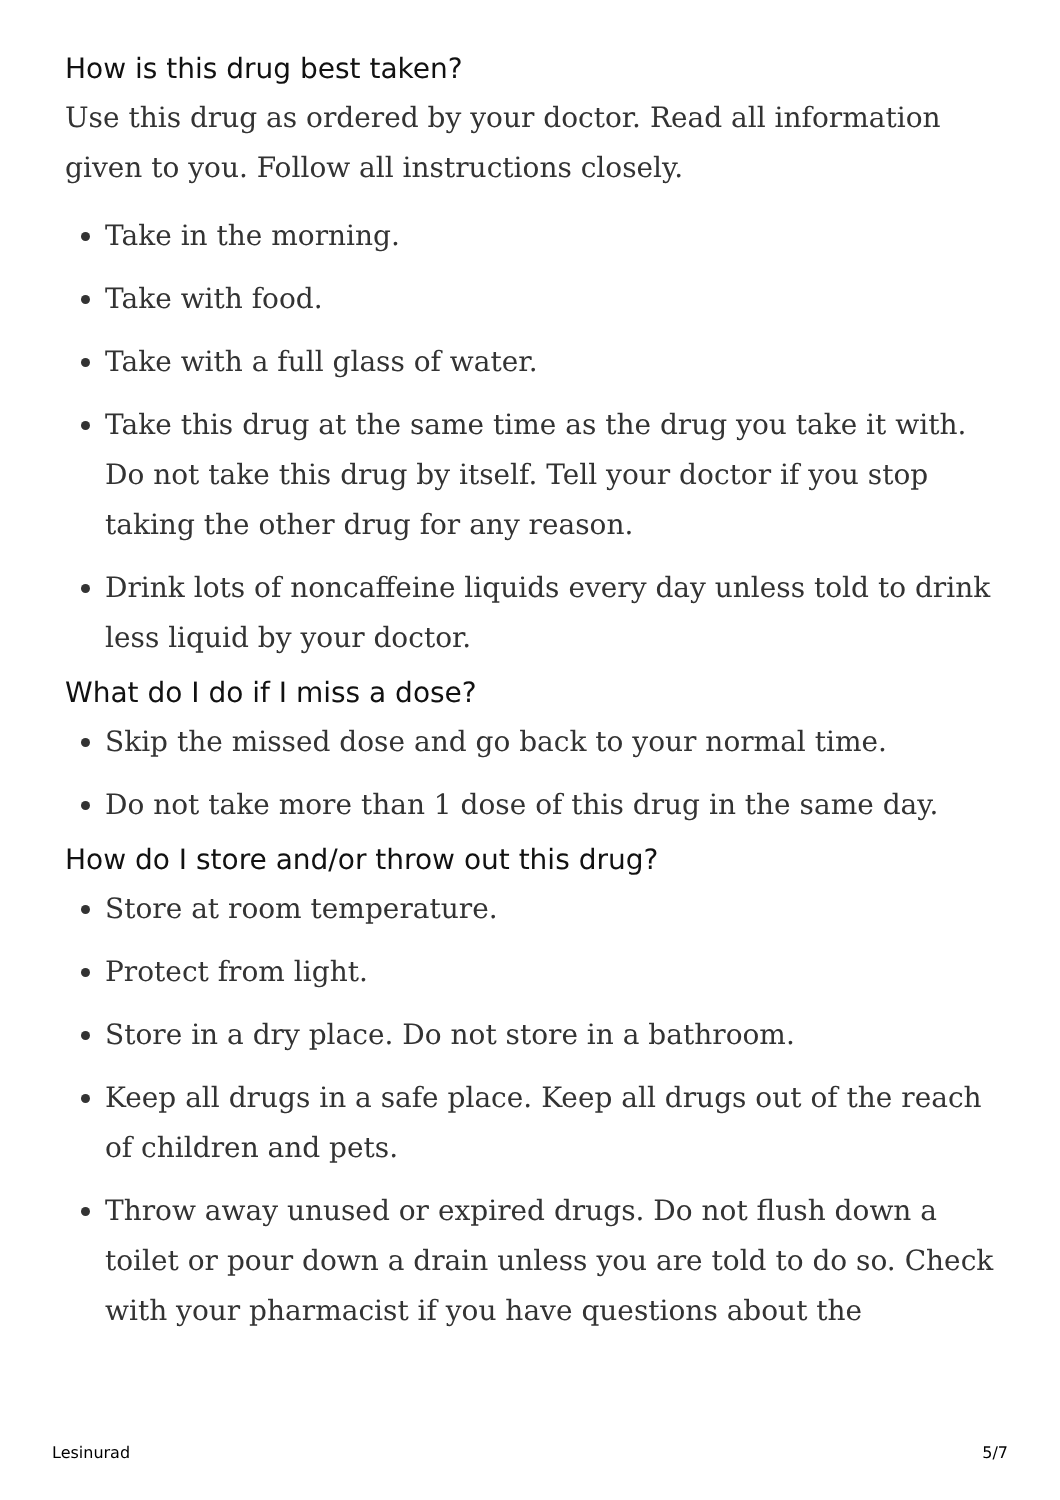How is this drug best taken?
Use this drug as ordered by your doctor. Read all information given to you. Follow all instructions closely.
Take in the morning.
Take with food.
Take with a full glass of water.
Take this drug at the same time as the drug you take it with. Do not take this drug by itself. Tell your doctor if you stop taking the other drug for any reason.
Drink lots of noncaffeine liquids every day unless told to drink less liquid by your doctor.
What do I do if I miss a dose?
Skip the missed dose and go back to your normal time.
Do not take more than 1 dose of this drug in the same day.
How do I store and/or throw out this drug?
Store at room temperature.
Protect from light.
Store in a dry place. Do not store in a bathroom.
Keep all drugs in a safe place. Keep all drugs out of the reach of children and pets.
Throw away unused or expired drugs. Do not flush down a toilet or pour down a drain unless you are told to do so. Check with your pharmacist if you have questions about the
Lesinurad 5/7